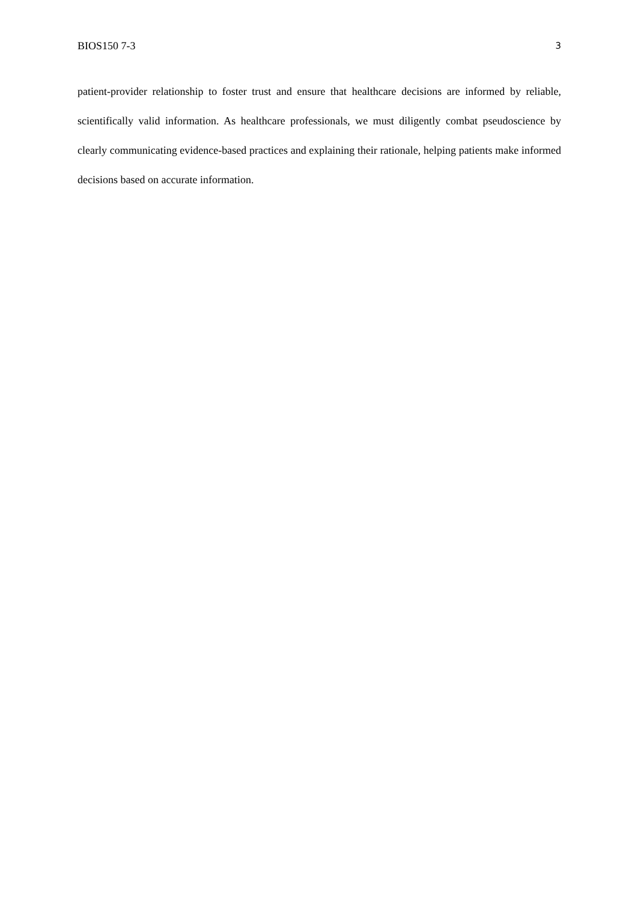BIOS150 7-3 3
patient-provider relationship to foster trust and ensure that healthcare decisions are informed by reliable, scientifically valid information. As healthcare professionals, we must diligently combat pseudoscience by clearly communicating evidence-based practices and explaining their rationale, helping patients make informed decisions based on accurate information.